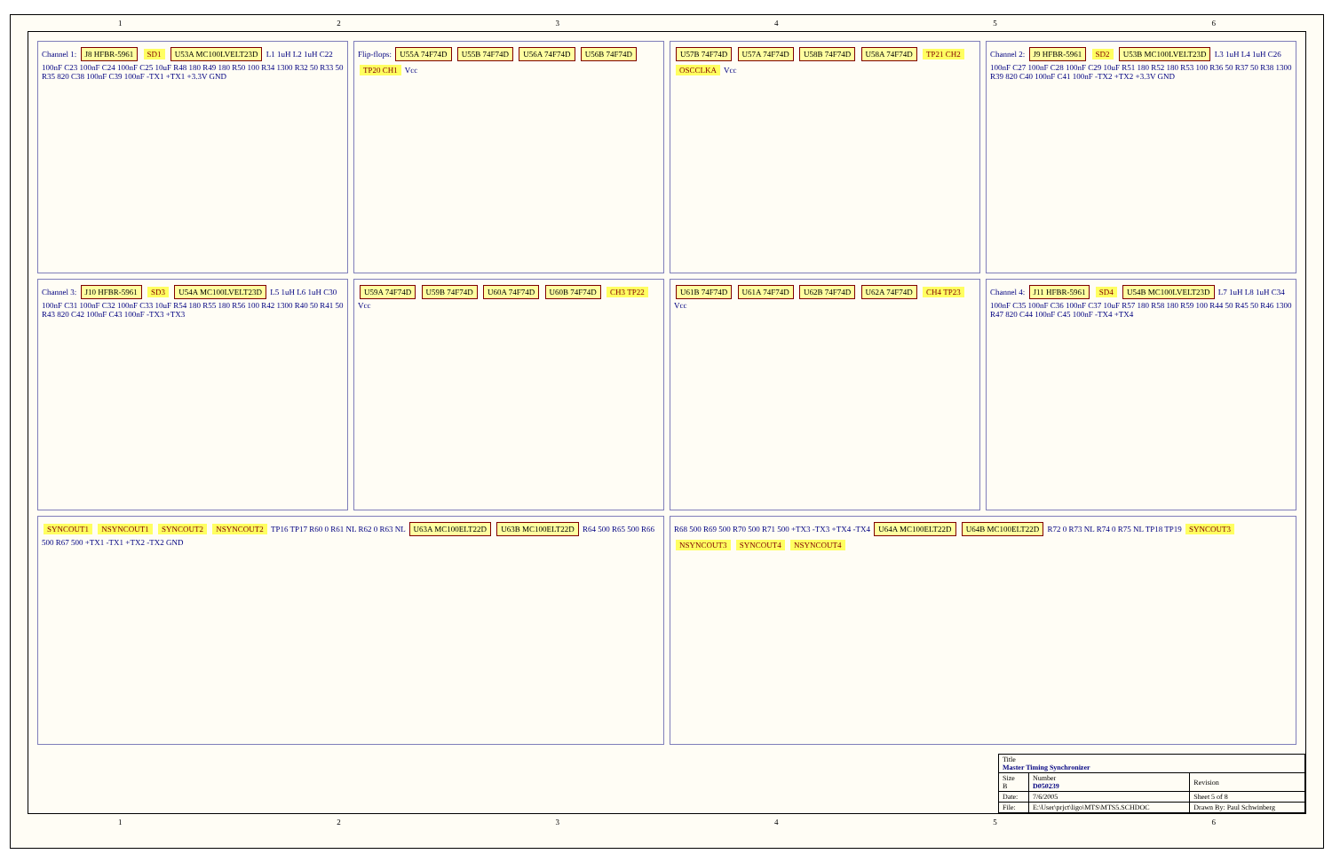123456
Channel 1: J8 HFBR-5961 SD1 U53A MC100LVELT23D L1 1uH L2 1uH C22 100nF C23 100nF C24 100nF C25 10uF R48 180 R49 180 R50 100 R34 1300 R32 50 R33 50 R35 820 C38 100nF C39 100nF -TX1 +TX1 +3.3V GND
Flip-flops: U55A 74F74D U55B 74F74D U56A 74F74D U56B 74F74D TP20 CH1 Vcc
U57B 74F74D U57A 74F74D U58B 74F74D U58A 74F74D TP21 CH2 OSCCLKA Vcc
Channel 2: J9 HFBR-5961 SD2 U53B MC100LVELT23D L3 1uH L4 1uH C26 100nF C27 100nF C28 100nF C29 10uF R51 180 R52 180 R53 100 R36 50 R37 50 R38 1300 R39 820 C40 100nF C41 100nF -TX2 +TX2 +3.3V GND
Channel 3: J10 HFBR-5961 SD3 U54A MC100LVELT23D L5 1uH L6 1uH C30 100nF C31 100nF C32 100nF C33 10uF R54 180 R55 180 R56 100 R42 1300 R40 50 R41 50 R43 820 C42 100nF C43 100nF -TX3 +TX3
U59A 74F74D U59B 74F74D U60A 74F74D U60B 74F74D CH3 TP22 Vcc
U61B 74F74D U61A 74F74D U62B 74F74D U62A 74F74D CH4 TP23 Vcc
Channel 4: J11 HFBR-5961 SD4 U54B MC100LVELT23D L7 1uH L8 1uH C34 100nF C35 100nF C36 100nF C37 10uF R57 180 R58 180 R59 100 R44 50 R45 50 R46 1300 R47 820 C44 100nF C45 100nF -TX4 +TX4
SYNCOUT1 NSYNCOUT1 SYNCOUT2 NSYNCOUT2 TP16 TP17 R60 0 R61 NL R62 0 R63 NL U63A MC100ELT22D U63B MC100ELT22D R64 500 R65 500 R66 500 R67 500 +TX1 -TX1 +TX2 -TX2 GND
R68 500 R69 500 R70 500 R71 500 +TX3 -TX3 +TX4 -TX4 U64A MC100ELT22D U64B MC100ELT22D R72 0 R73 NL R74 0 R75 NL TP18 TP19 SYNCOUT3 NSYNCOUT3 SYNCOUT4 NSYNCOUT4
| Title Master Timing Synchronizer | | |
| Size B | Number D050239 | Revision |
| Date: | 7/6/2005 | Sheet 5 of 8 |
| File: | E:\User\prjct\ligo\MTS\MTS5.SCHDOC | Drawn By: Paul Schwinberg |
123456